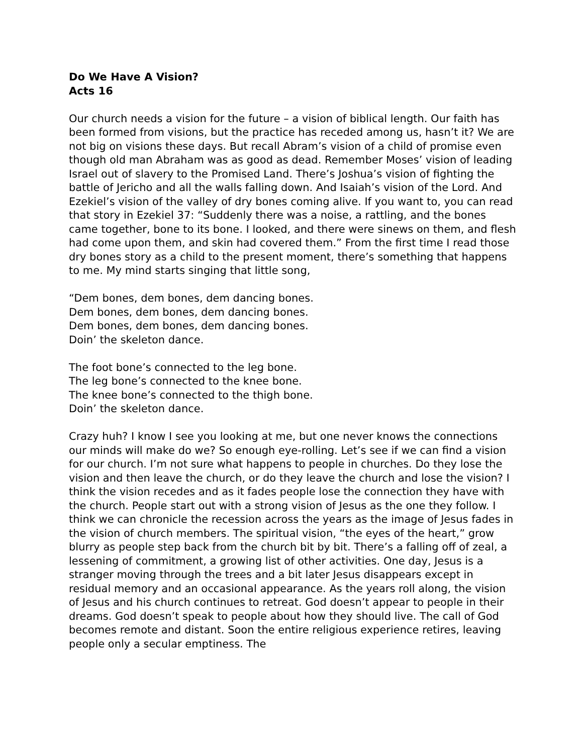Do We Have A Vision?
Acts 16
Our church needs a vision for the future – a vision of biblical length. Our faith has been formed from visions, but the practice has receded among us, hasn’t it? We are not big on visions these days. But recall Abram’s vision of a child of promise even though old man Abraham was as good as dead. Remember Moses’ vision of leading Israel out of slavery to the Promised Land. There’s Joshua’s vision of fighting the battle of Jericho and all the walls falling down. And Isaiah’s vision of the Lord. And Ezekiel’s vision of the valley of dry bones coming alive. If you want to, you can read that story in Ezekiel 37: “Suddenly there was a noise, a rattling, and the bones came together, bone to its bone. I looked, and there were sinews on them, and flesh had come upon them, and skin had covered them.” From the first time I read those dry bones story as a child to the present moment, there’s something that happens to me. My mind starts singing that little song,
“Dem bones, dem bones, dem dancing bones.
Dem bones, dem bones, dem dancing bones.
Dem bones, dem bones, dem dancing bones.
Doin’ the skeleton dance.
The foot bone’s connected to the leg bone.
The leg bone’s connected to the knee bone.
The knee bone’s connected to the thigh bone.
Doin’ the skeleton dance.
Crazy huh? I know I see you looking at me, but one never knows the connections our minds will make do we? So enough eye-rolling. Let’s see if we can find a vision for our church. I’m not sure what happens to people in churches. Do they lose the vision and then leave the church, or do they leave the church and lose the vision? I think the vision recedes and as it fades people lose the connection they have with the church. People start out with a strong vision of Jesus as the one they follow. I think we can chronicle the recession across the years as the image of Jesus fades in the vision of church members. The spiritual vision, “the eyes of the heart,” grow blurry as people step back from the church bit by bit. There’s a falling off of zeal, a lessening of commitment, a growing list of other activities. One day, Jesus is a stranger moving through the trees and a bit later Jesus disappears except in residual memory and an occasional appearance. As the years roll along, the vision of Jesus and his church continues to retreat. God doesn’t appear to people in their dreams. God doesn’t speak to people about how they should live. The call of God becomes remote and distant. Soon the entire religious experience retires, leaving people only a secular emptiness. The